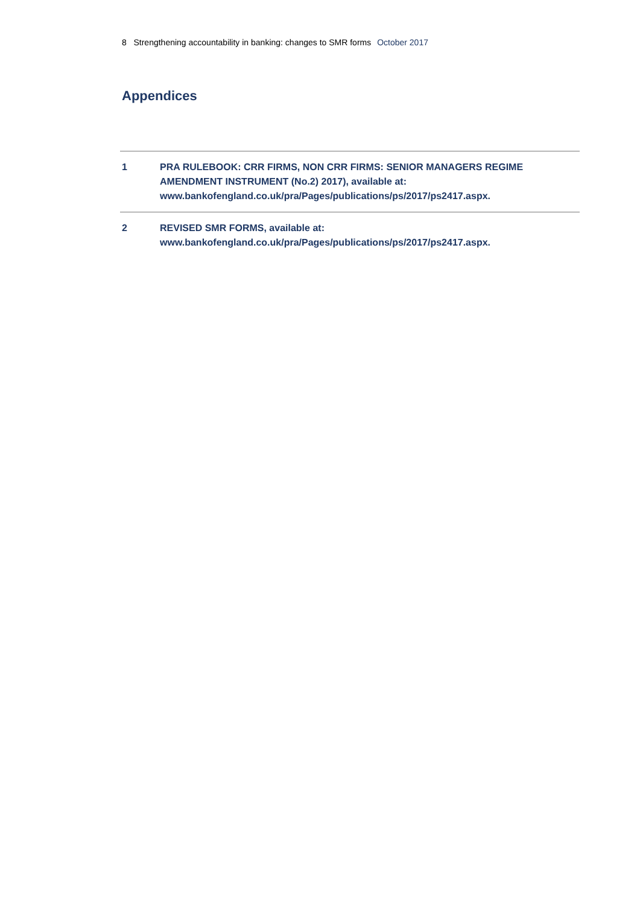8 Strengthening accountability in banking: changes to SMR forms October 2017
Appendices
1 PRA RULEBOOK: CRR FIRMS, NON CRR FIRMS: SENIOR MANAGERS REGIME AMENDMENT INSTRUMENT (No.2) 2017), available at: www.bankofengland.co.uk/pra/Pages/publications/ps/2017/ps2417.aspx.
2 REVISED SMR FORMS, available at:
www.bankofengland.co.uk/pra/Pages/publications/ps/2017/ps2417.aspx.